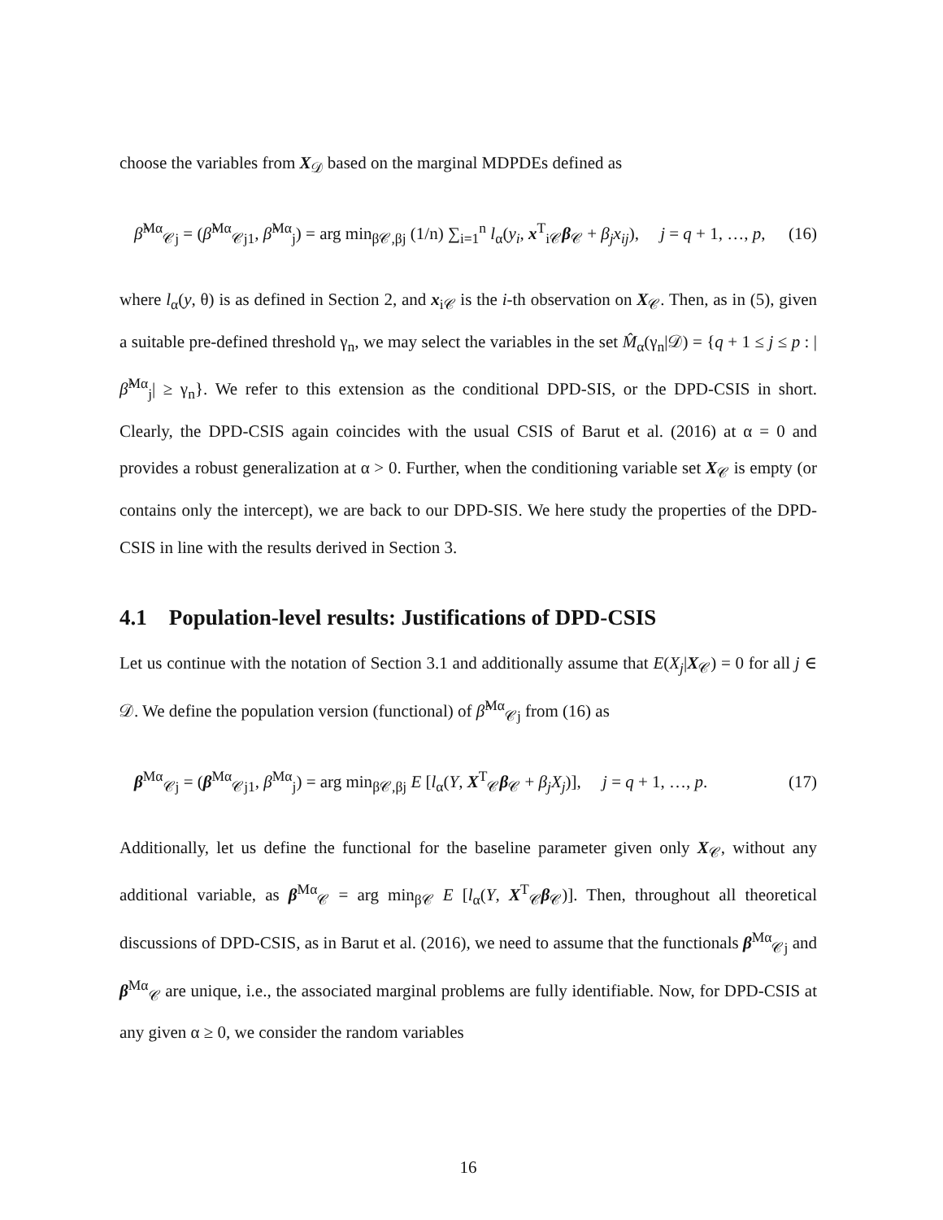choose the variables from X<sub>𝒟</sub> based on the marginal MDPDEs defined as
β̂<sup>Mα</sup><sub>𝒞j</sub> = (β̂<sup>Mα</sup><sub>𝒞j1</sub>, β̂<sup>Mα</sup><sub>j</sub>) = arg min<sub>β𝒞,βj</sub> (1/n) ∑<sub>i=1</sub><sup>n</sup> l<sub>α</sub>(y<sub>i</sub>, x<sup>T</sup><sub>i𝒞</sub>β<sub>𝒞</sub> + β<sub>j</sub>x<sub>ij</sub>), j = q + 1, …, p, (16)
where l<sub>α</sub>(y, θ) is as defined in Section 2, and x<sub>i𝒞</sub> is the i-th observation on X<sub>𝒞</sub>. Then, as in (5), given a suitable pre-defined threshold γ<sub>n</sub>, we may select the variables in the set M̂<sub>α</sub>(γ<sub>n</sub>|𝒟) = {q + 1 ≤ j ≤ p : |β̂<sup>Mα</sup><sub>j</sub>| ≥ γ<sub>n</sub>}. We refer to this extension as the conditional DPD-SIS, or the DPD-CSIS in short. Clearly, the DPD-CSIS again coincides with the usual CSIS of Barut et al. (2016) at α = 0 and provides a robust generalization at α > 0. Further, when the conditioning variable set X<sub>𝒞</sub> is empty (or contains only the intercept), we are back to our DPD-SIS. We here study the properties of the DPD-CSIS in line with the results derived in Section 3.
4.1 Population-level results: Justifications of DPD-CSIS
Let us continue with the notation of Section 3.1 and additionally assume that E(X<sub>j</sub>|X<sub>𝒞</sub>) = 0 for all j ∈ 𝒟. We define the population version (functional) of β̂<sup>Mα</sup><sub>𝒞j</sub> from (16) as
β<sup>Mα</sup><sub>𝒞j</sub> = (β<sup>Mα</sup><sub>𝒞j1</sub>, β<sup>Mα</sup><sub>j</sub>) = arg min<sub>β𝒞,βj</sub> E [l<sub>α</sub>(Y, X<sup>T</sup><sub>𝒞</sub>β<sub>𝒞</sub> + β<sub>j</sub>X<sub>j</sub>)], j = q + 1, …, p. (17)
Additionally, let us define the functional for the baseline parameter given only X<sub>𝒞</sub>, without any additional variable, as β<sup>Mα</sup><sub>𝒞</sub> = arg min<sub>β𝒞</sub> E [l<sub>α</sub>(Y, X<sup>T</sup><sub>𝒞</sub>β<sub>𝒞</sub>)]. Then, throughout all theoretical discussions of DPD-CSIS, as in Barut et al. (2016), we need to assume that the functionals β<sup>Mα</sup><sub>𝒞j</sub> and β<sup>Mα</sup><sub>𝒞</sub> are unique, i.e., the associated marginal problems are fully identifiable. Now, for DPD-CSIS at any given α ≥ 0, we consider the random variables
16